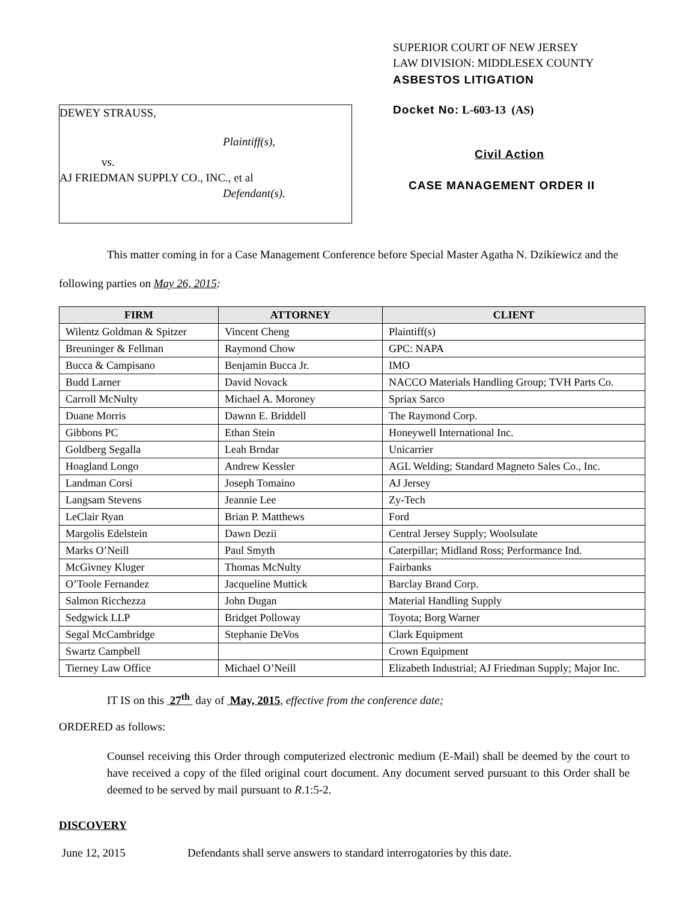DEWEY STRAUSS,
Plaintiff(s),
vs.
AJ FRIEDMAN SUPPLY CO., INC., et al
Defendant(s).
SUPERIOR COURT OF NEW JERSEY
LAW DIVISION: MIDDLESEX COUNTY
ASBESTOS LITIGATION
Docket No: L-603-13 (AS)
Civil Action
CASE MANAGEMENT ORDER II
This matter coming in for a Case Management Conference before Special Master Agatha N. Dzikiewicz and the following parties on May 26, 2015:
| FIRM | ATTORNEY | CLIENT |
| --- | --- | --- |
| Wilentz Goldman & Spitzer | Vincent Cheng | Plaintiff(s) |
| Breuninger & Fellman | Raymond Chow | GPC: NAPA |
| Bucca & Campisano | Benjamin Bucca Jr. | IMO |
| Budd Larner | David Novack | NACCO Materials Handling Group; TVH Parts Co. |
| Carroll McNulty | Michael A. Moroney | Spriax Sarco |
| Duane Morris | Dawnn E. Briddell | The Raymond Corp. |
| Gibbons PC | Ethan Stein | Honeywell International Inc. |
| Goldberg Segalla | Leah Brndar | Unicarrier |
| Hoagland Longo | Andrew Kessler | AGL Welding; Standard Magneto Sales Co., Inc. |
| Landman Corsi | Joseph Tomaino | AJ Jersey |
| Langsam Stevens | Jeannie Lee | Zy-Tech |
| LeClair Ryan | Brian P. Matthews | Ford |
| Margolis Edelstein | Dawn Dezii | Central Jersey Supply; Woolsulate |
| Marks O’Neill | Paul Smyth | Caterpillar; Midland Ross; Performance Ind. |
| McGivney Kluger | Thomas McNulty | Fairbanks |
| O’Toole Fernandez | Jacqueline Muttick | Barclay Brand Corp. |
| Salmon Ricchezza | John Dugan | Material Handling Supply |
| Sedgwick LLP | Bridget Polloway | Toyota; Borg Warner |
| Segal McCambridge | Stephanie DeVos | Clark Equipment |
| Swartz Campbell | | Crown Equipment |
| Tierney Law Office | Michael O’Neill | Elizabeth Industrial; AJ Friedman Supply; Major Inc. |
IT IS on this 27<sup>th</sup> day of May, 2015, effective from the conference date;
ORDERED as follows:
Counsel receiving this Order through computerized electronic medium (E-Mail) shall be deemed by the court to have received a copy of the filed original court document. Any document served pursuant to this Order shall be deemed to be served by mail pursuant to R.1:5-2.
DISCOVERY
June 12, 2015 Defendants shall serve answers to standard interrogatories by this date.